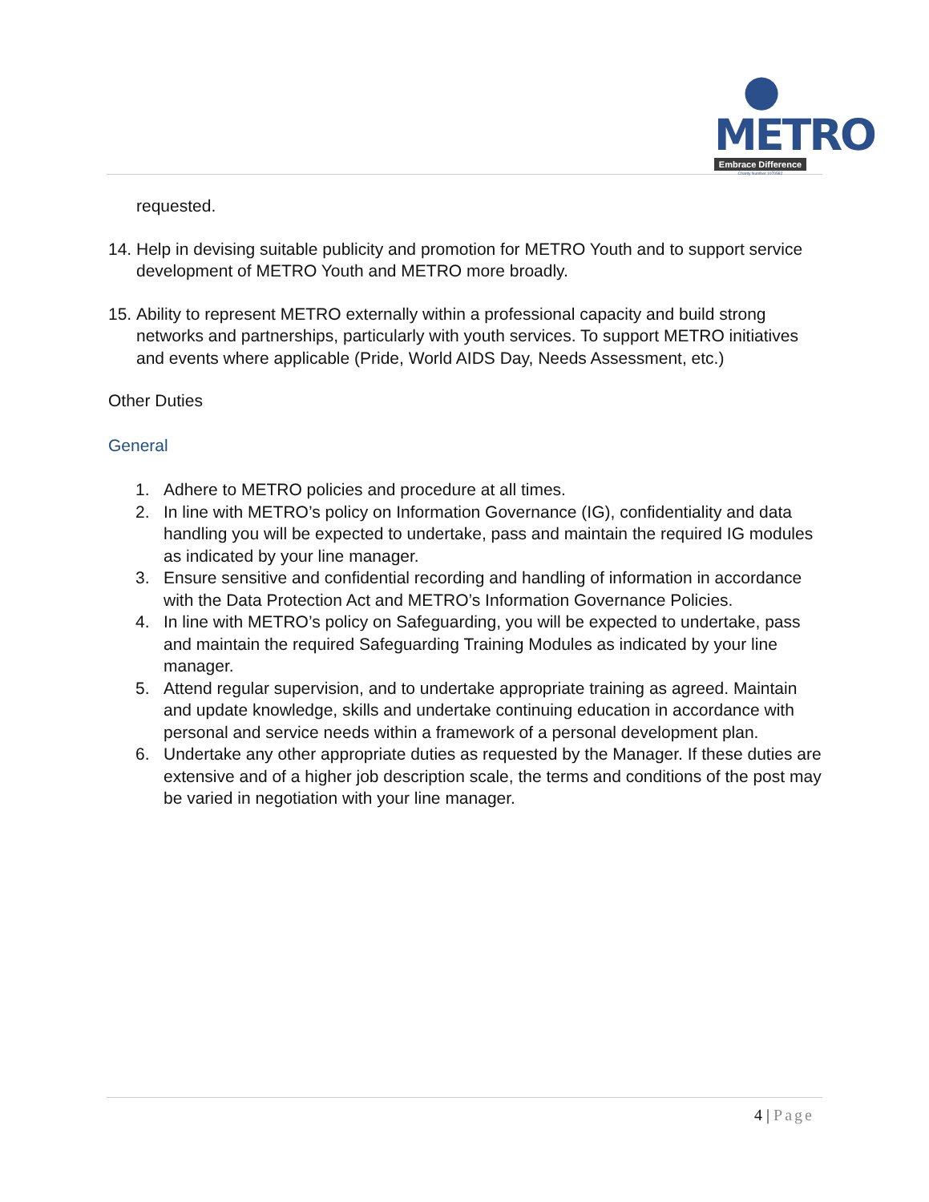● METRO
Embrace Difference
Charity Number 1070582
requested.
14. Help in devising suitable publicity and promotion for METRO Youth and to support service development of METRO Youth and METRO more broadly.
15. Ability to represent METRO externally within a professional capacity and build strong networks and partnerships, particularly with youth services. To support METRO initiatives and events where applicable (Pride, World AIDS Day, Needs Assessment, etc.)
Other Duties
General
1. Adhere to METRO policies and procedure at all times.
2. In line with METRO’s policy on Information Governance (IG), confidentiality and data handling you will be expected to undertake, pass and maintain the required IG modules as indicated by your line manager.
3. Ensure sensitive and confidential recording and handling of information in accordance with the Data Protection Act and METRO’s Information Governance Policies.
4. In line with METRO’s policy on Safeguarding, you will be expected to undertake, pass and maintain the required Safeguarding Training Modules as indicated by your line manager.
5. Attend regular supervision, and to undertake appropriate training as agreed. Maintain and update knowledge, skills and undertake continuing education in accordance with personal and service needs within a framework of a personal development plan.
6. Undertake any other appropriate duties as requested by the Manager. If these duties are extensive and of a higher job description scale, the terms and conditions of the post may be varied in negotiation with your line manager.
4 | Page